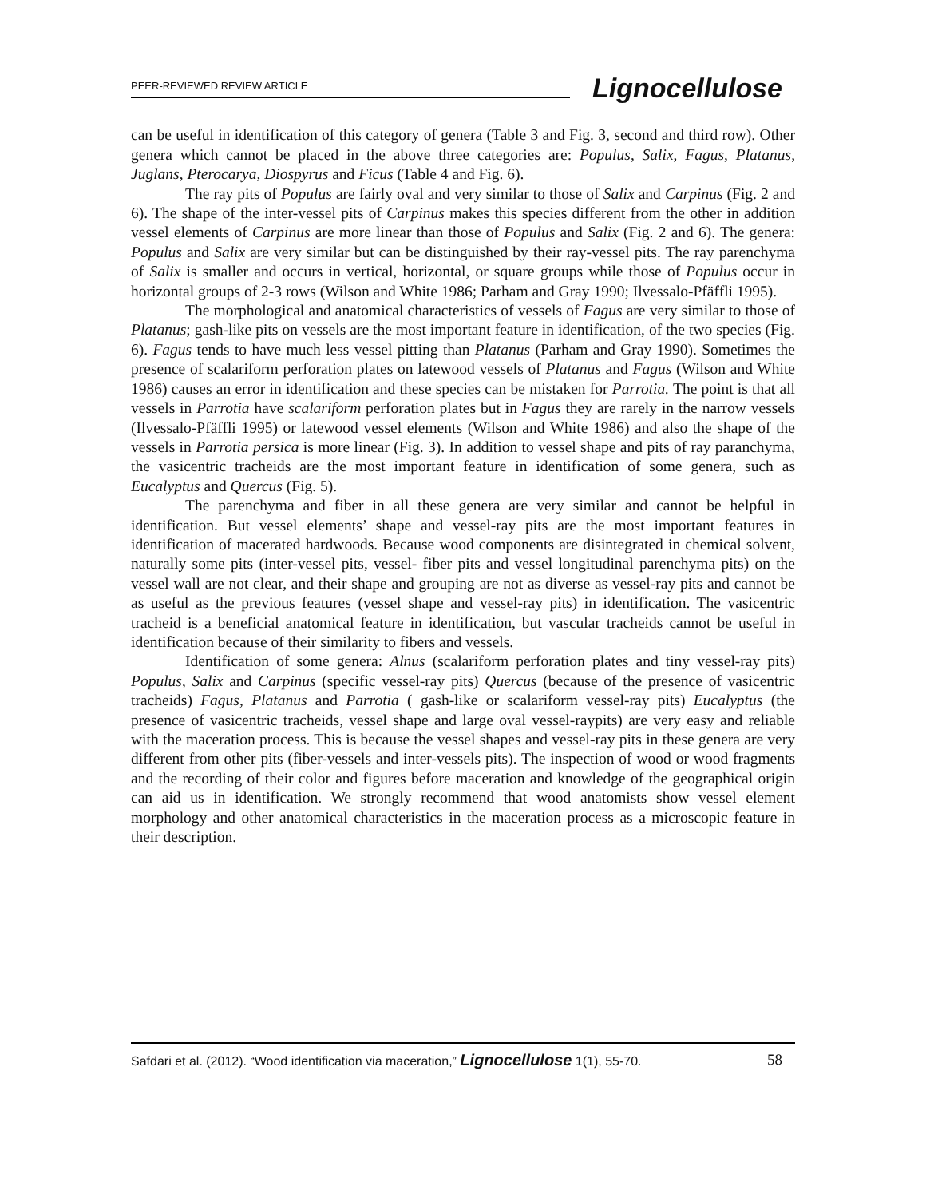PEER-REVIEWED REVIEW ARTICLE Lignocellulose
can be useful in identification of this category of genera (Table 3 and Fig. 3, second and third row). Other genera which cannot be placed in the above three categories are: Populus, Salix, Fagus, Platanus, Juglans, Pterocarya, Diospyrus and Ficus (Table 4 and Fig. 6).
The ray pits of Populus are fairly oval and very similar to those of Salix and Carpinus (Fig. 2 and 6). The shape of the inter-vessel pits of Carpinus makes this species different from the other in addition vessel elements of Carpinus are more linear than those of Populus and Salix (Fig. 2 and 6). The genera: Populus and Salix are very similar but can be distinguished by their ray-vessel pits. The ray parenchyma of Salix is smaller and occurs in vertical, horizontal, or square groups while those of Populus occur in horizontal groups of 2-3 rows (Wilson and White 1986; Parham and Gray 1990; Ilvessalo-Pfäffli 1995).
The morphological and anatomical characteristics of vessels of Fagus are very similar to those of Platanus; gash-like pits on vessels are the most important feature in identification, of the two species (Fig. 6). Fagus tends to have much less vessel pitting than Platanus (Parham and Gray 1990). Sometimes the presence of scalariform perforation plates on latewood vessels of Platanus and Fagus (Wilson and White 1986) causes an error in identification and these species can be mistaken for Parrotia. The point is that all vessels in Parrotia have scalariform perforation plates but in Fagus they are rarely in the narrow vessels (Ilvessalo-Pfäffli 1995) or latewood vessel elements (Wilson and White 1986) and also the shape of the vessels in Parrotia persica is more linear (Fig. 3). In addition to vessel shape and pits of ray paranchyma, the vasicentric tracheids are the most important feature in identification of some genera, such as Eucalyptus and Quercus (Fig. 5).
The parenchyma and fiber in all these genera are very similar and cannot be helpful in identification. But vessel elements’ shape and vessel-ray pits are the most important features in identification of macerated hardwoods. Because wood components are disintegrated in chemical solvent, naturally some pits (inter-vessel pits, vessel- fiber pits and vessel longitudinal parenchyma pits) on the vessel wall are not clear, and their shape and grouping are not as diverse as vessel-ray pits and cannot be as useful as the previous features (vessel shape and vessel-ray pits) in identification. The vasicentric tracheid is a beneficial anatomical feature in identification, but vascular tracheids cannot be useful in identification because of their similarity to fibers and vessels.
Identification of some genera: Alnus (scalariform perforation plates and tiny vessel-ray pits) Populus, Salix and Carpinus (specific vessel-ray pits) Quercus (because of the presence of vasicentric tracheids) Fagus, Platanus and Parrotia ( gash-like or scalariform vessel-ray pits) Eucalyptus (the presence of vasicentric tracheids, vessel shape and large oval vessel-raypits) are very easy and reliable with the maceration process. This is because the vessel shapes and vessel-ray pits in these genera are very different from other pits (fiber-vessels and inter-vessels pits). The inspection of wood or wood fragments and the recording of their color and figures before maceration and knowledge of the geographical origin can aid us in identification. We strongly recommend that wood anatomists show vessel element morphology and other anatomical characteristics in the maceration process as a microscopic feature in their description.
Safdari et al. (2012). “Wood identification via maceration,” Lignocellulose 1(1), 55-70. 58